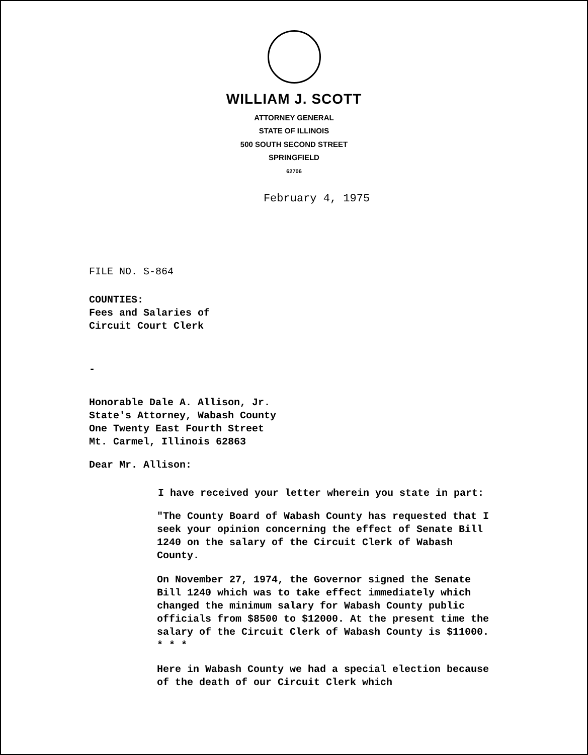WILLIAM J. SCOTT
ATTORNEY GENERAL
STATE OF ILLINOIS
500 SOUTH SECOND STREET
SPRINGFIELD
62706
February 4, 1975
FILE NO. S-864
COUNTIES:
Fees and Salaries of
Circuit Court Clerk
-
Honorable Dale A. Allison, Jr.
State's Attorney, Wabash County
One Twenty East Fourth Street
Mt. Carmel, Illinois 62863
Dear Mr. Allison:
I have received your letter wherein you state in part:
"The County Board of Wabash County has requested that I seek your opinion concerning the effect of Senate Bill 1240 on the salary of the Circuit Clerk of Wabash County.
On November 27, 1974, the Governor signed the Senate Bill 1240 which was to take effect immediately which changed the minimum salary for Wabash County public officials from $8500 to $12000. At the present time the salary of the Circuit Clerk of Wabash County is $11000. * * *
Here in Wabash County we had a special election because of the death of our Circuit Clerk which